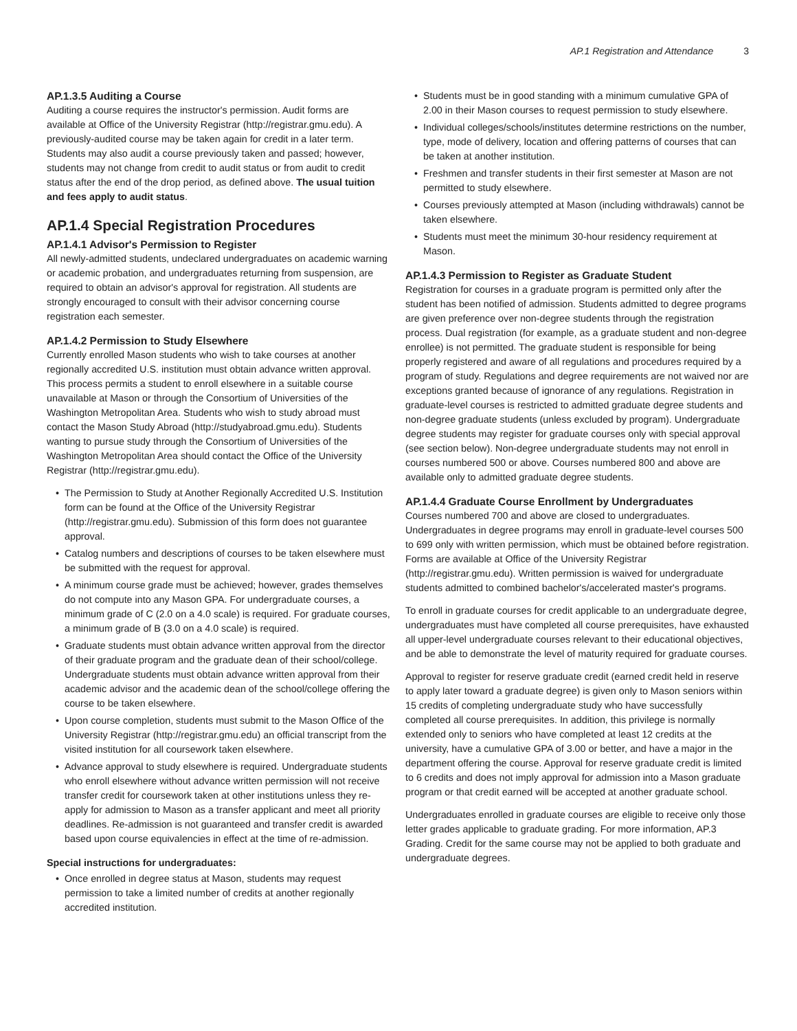AP.1 Registration and Attendance 3
AP.1.3.5 Auditing a Course
Auditing a course requires the instructor's permission. Audit forms are available at Office of the University Registrar (http://registrar.gmu.edu). A previously-audited course may be taken again for credit in a later term. Students may also audit a course previously taken and passed; however, students may not change from credit to audit status or from audit to credit status after the end of the drop period, as defined above. The usual tuition and fees apply to audit status.
AP.1.4 Special Registration Procedures
AP.1.4.1 Advisor's Permission to Register
All newly-admitted students, undeclared undergraduates on academic warning or academic probation, and undergraduates returning from suspension, are required to obtain an advisor's approval for registration. All students are strongly encouraged to consult with their advisor concerning course registration each semester.
AP.1.4.2 Permission to Study Elsewhere
Currently enrolled Mason students who wish to take courses at another regionally accredited U.S. institution must obtain advance written approval. This process permits a student to enroll elsewhere in a suitable course unavailable at Mason or through the Consortium of Universities of the Washington Metropolitan Area. Students who wish to study abroad must contact the Mason Study Abroad (http://studyabroad.gmu.edu). Students wanting to pursue study through the Consortium of Universities of the Washington Metropolitan Area should contact the Office of the University Registrar (http://registrar.gmu.edu).
The Permission to Study at Another Regionally Accredited U.S. Institution form can be found at the Office of the University Registrar (http://registrar.gmu.edu). Submission of this form does not guarantee approval.
Catalog numbers and descriptions of courses to be taken elsewhere must be submitted with the request for approval.
A minimum course grade must be achieved; however, grades themselves do not compute into any Mason GPA. For undergraduate courses, a minimum grade of C (2.0 on a 4.0 scale) is required. For graduate courses, a minimum grade of B (3.0 on a 4.0 scale) is required.
Graduate students must obtain advance written approval from the director of their graduate program and the graduate dean of their school/college. Undergraduate students must obtain advance written approval from their academic advisor and the academic dean of the school/college offering the course to be taken elsewhere.
Upon course completion, students must submit to the Mason Office of the University Registrar (http://registrar.gmu.edu) an official transcript from the visited institution for all coursework taken elsewhere.
Advance approval to study elsewhere is required. Undergraduate students who enroll elsewhere without advance written permission will not receive transfer credit for coursework taken at other institutions unless they re-apply for admission to Mason as a transfer applicant and meet all priority deadlines. Re-admission is not guaranteed and transfer credit is awarded based upon course equivalencies in effect at the time of re-admission.
Special instructions for undergraduates:
Once enrolled in degree status at Mason, students may request permission to take a limited number of credits at another regionally accredited institution.
Students must be in good standing with a minimum cumulative GPA of 2.00 in their Mason courses to request permission to study elsewhere.
Individual colleges/schools/institutes determine restrictions on the number, type, mode of delivery, location and offering patterns of courses that can be taken at another institution.
Freshmen and transfer students in their first semester at Mason are not permitted to study elsewhere.
Courses previously attempted at Mason (including withdrawals) cannot be taken elsewhere.
Students must meet the minimum 30-hour residency requirement at Mason.
AP.1.4.3 Permission to Register as Graduate Student
Registration for courses in a graduate program is permitted only after the student has been notified of admission. Students admitted to degree programs are given preference over non-degree students through the registration process. Dual registration (for example, as a graduate student and non-degree enrollee) is not permitted. The graduate student is responsible for being properly registered and aware of all regulations and procedures required by a program of study. Regulations and degree requirements are not waived nor are exceptions granted because of ignorance of any regulations. Registration in graduate-level courses is restricted to admitted graduate degree students and non-degree graduate students (unless excluded by program). Undergraduate degree students may register for graduate courses only with special approval (see section below). Non-degree undergraduate students may not enroll in courses numbered 500 or above. Courses numbered 800 and above are available only to admitted graduate degree students.
AP.1.4.4 Graduate Course Enrollment by Undergraduates
Courses numbered 700 and above are closed to undergraduates. Undergraduates in degree programs may enroll in graduate-level courses 500 to 699 only with written permission, which must be obtained before registration. Forms are available at Office of the University Registrar (http://registrar.gmu.edu). Written permission is waived for undergraduate students admitted to combined bachelor's/accelerated master's programs.
To enroll in graduate courses for credit applicable to an undergraduate degree, undergraduates must have completed all course prerequisites, have exhausted all upper-level undergraduate courses relevant to their educational objectives, and be able to demonstrate the level of maturity required for graduate courses.
Approval to register for reserve graduate credit (earned credit held in reserve to apply later toward a graduate degree) is given only to Mason seniors within 15 credits of completing undergraduate study who have successfully completed all course prerequisites. In addition, this privilege is normally extended only to seniors who have completed at least 12 credits at the university, have a cumulative GPA of 3.00 or better, and have a major in the department offering the course. Approval for reserve graduate credit is limited to 6 credits and does not imply approval for admission into a Mason graduate program or that credit earned will be accepted at another graduate school.
Undergraduates enrolled in graduate courses are eligible to receive only those letter grades applicable to graduate grading. For more information, AP.3 Grading. Credit for the same course may not be applied to both graduate and undergraduate degrees.